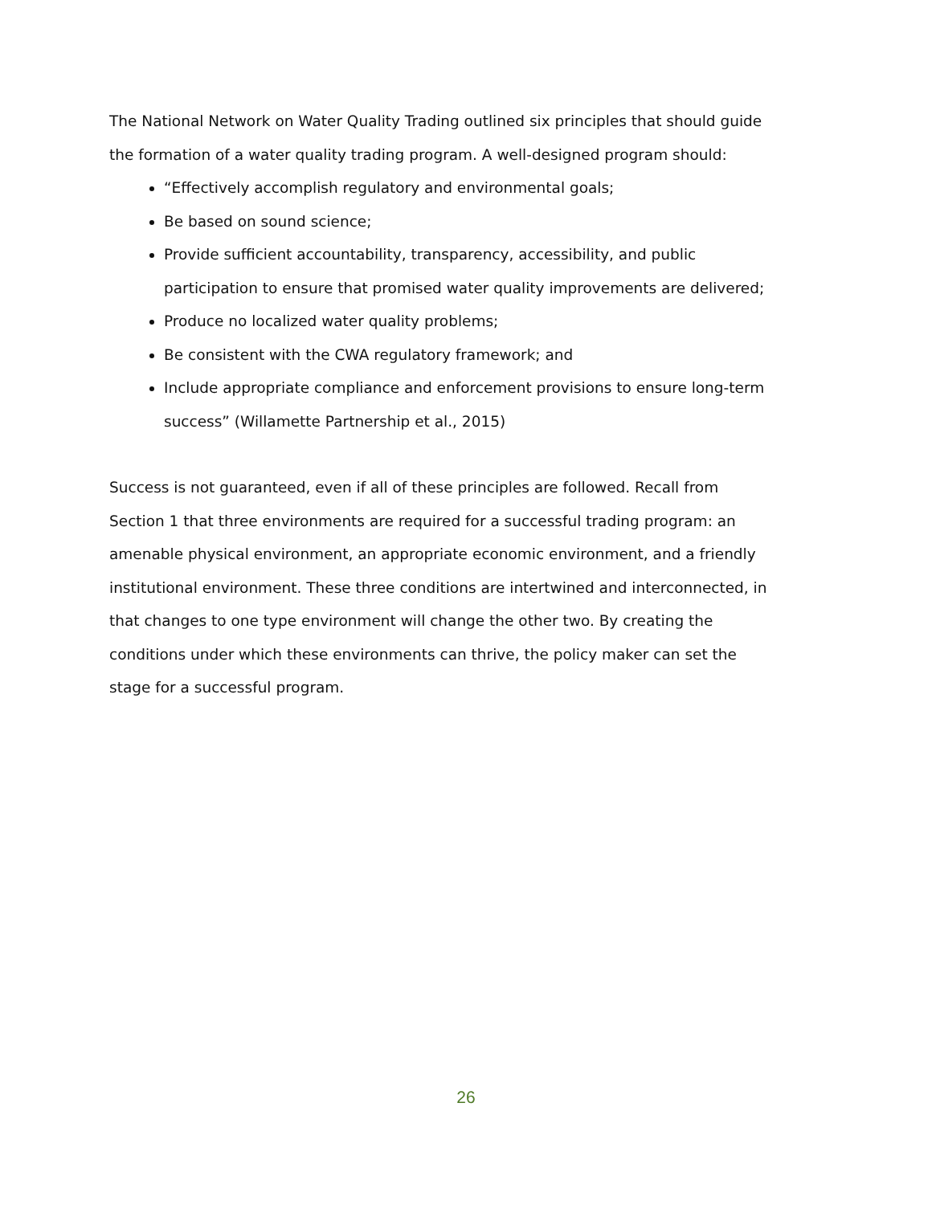The National Network on Water Quality Trading outlined six principles that should guide the formation of a water quality trading program. A well-designed program should:
“Effectively accomplish regulatory and environmental goals;
Be based on sound science;
Provide sufficient accountability, transparency, accessibility, and public participation to ensure that promised water quality improvements are delivered;
Produce no localized water quality problems;
Be consistent with the CWA regulatory framework; and
Include appropriate compliance and enforcement provisions to ensure long-term success” (Willamette Partnership et al., 2015)
Success is not guaranteed, even if all of these principles are followed. Recall from Section 1 that three environments are required for a successful trading program: an amenable physical environment, an appropriate economic environment, and a friendly institutional environment. These three conditions are intertwined and interconnected, in that changes to one type environment will change the other two. By creating the conditions under which these environments can thrive, the policy maker can set the stage for a successful program.
26